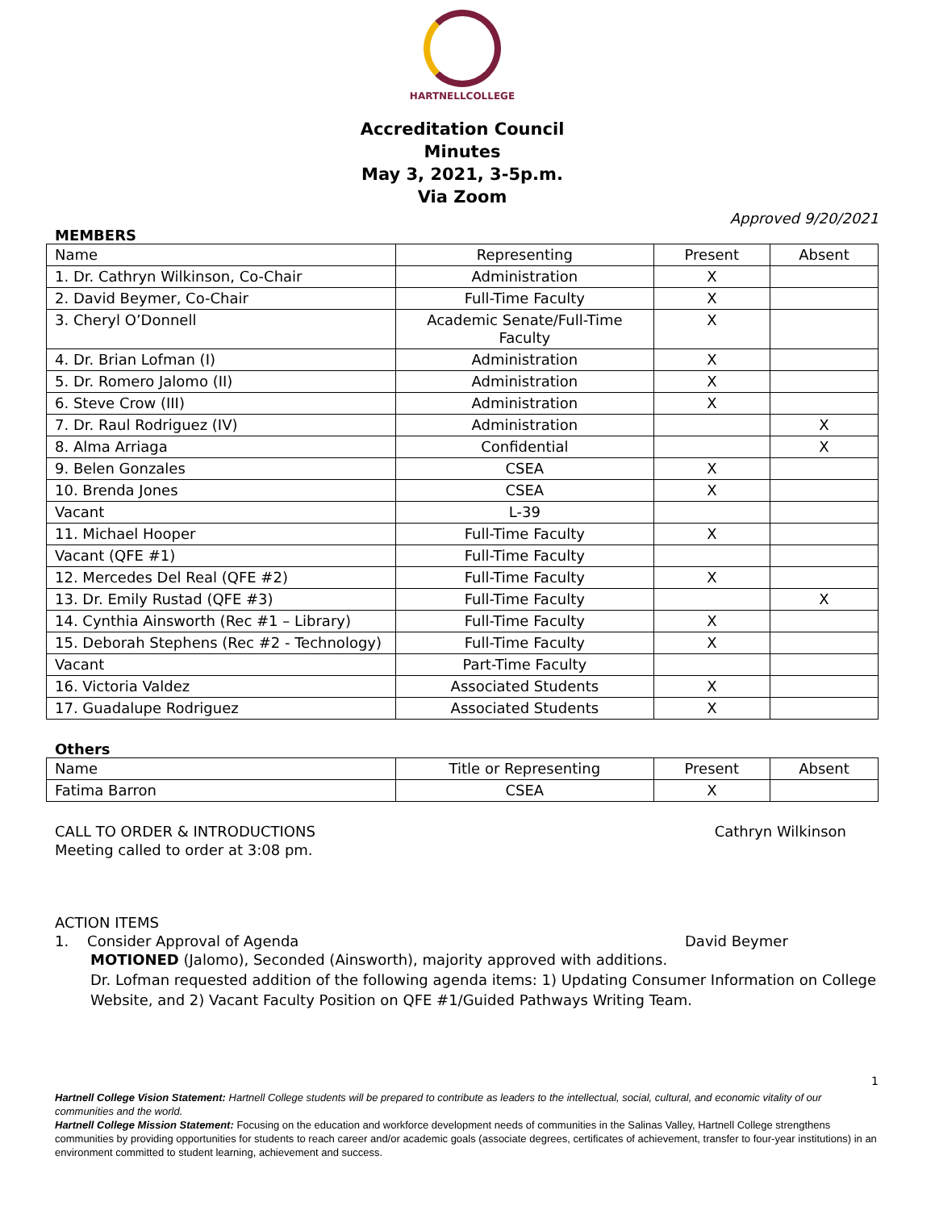HARTNELLCOLLEGE
Accreditation Council
Minutes
May 3, 2021, 3-5p.m.
Via Zoom
Approved 9/20/2021
MEMBERS
| Name | Representing | Present | Absent |
| 1. Dr. Cathryn Wilkinson, Co-Chair | Administration | X | |
| 2. David Beymer, Co-Chair | Full-Time Faculty | X | |
| 3. Cheryl O’Donnell | Academic Senate/Full-Time Faculty | X | |
| 4. Dr. Brian Lofman (I) | Administration | X | |
| 5. Dr. Romero Jalomo (II) | Administration | X | |
| 6. Steve Crow (III) | Administration | X | |
| 7. Dr. Raul Rodriguez (IV) | Administration | | X |
| 8. Alma Arriaga | Confidential | | X |
| 9. Belen Gonzales | CSEA | X | |
| 10. Brenda Jones | CSEA | X | |
| Vacant | L-39 | | |
| 11. Michael Hooper | Full-Time Faculty | X | |
| Vacant (QFE #1) | Full-Time Faculty | | |
| 12. Mercedes Del Real (QFE #2) | Full-Time Faculty | X | |
| 13. Dr. Emily Rustad (QFE #3) | Full-Time Faculty | | X |
| 14. Cynthia Ainsworth (Rec #1 – Library) | Full-Time Faculty | X | |
| 15. Deborah Stephens (Rec #2 - Technology) | Full-Time Faculty | X | |
| Vacant | Part-Time Faculty | | |
| 16. Victoria Valdez | Associated Students | X | |
| 17. Guadalupe Rodriguez | Associated Students | X | |
Others
| Name | Title or Representing | Present | Absent |
| Fatima Barron | CSEA | X | |
CALL TO ORDER & INTRODUCTIONS Cathryn Wilkinson
Meeting called to order at 3:08 pm.
ACTION ITEMS
1. Consider Approval of Agenda David Beymer
MOTIONED (Jalomo), Seconded (Ainsworth), majority approved with additions.
Dr. Lofman requested addition of the following agenda items: 1) Updating Consumer Information on College Website, and 2) Vacant Faculty Position on QFE #1/Guided Pathways Writing Team.
1
Hartnell College Vision Statement: Hartnell College students will be prepared to contribute as leaders to the intellectual, social, cultural, and economic vitality of our communities and the world.
Hartnell College Mission Statement: Focusing on the education and workforce development needs of communities in the Salinas Valley, Hartnell College strengthens communities by providing opportunities for students to reach career and/or academic goals (associate degrees, certificates of achievement, transfer to four-year institutions) in an environment committed to student learning, achievement and success.